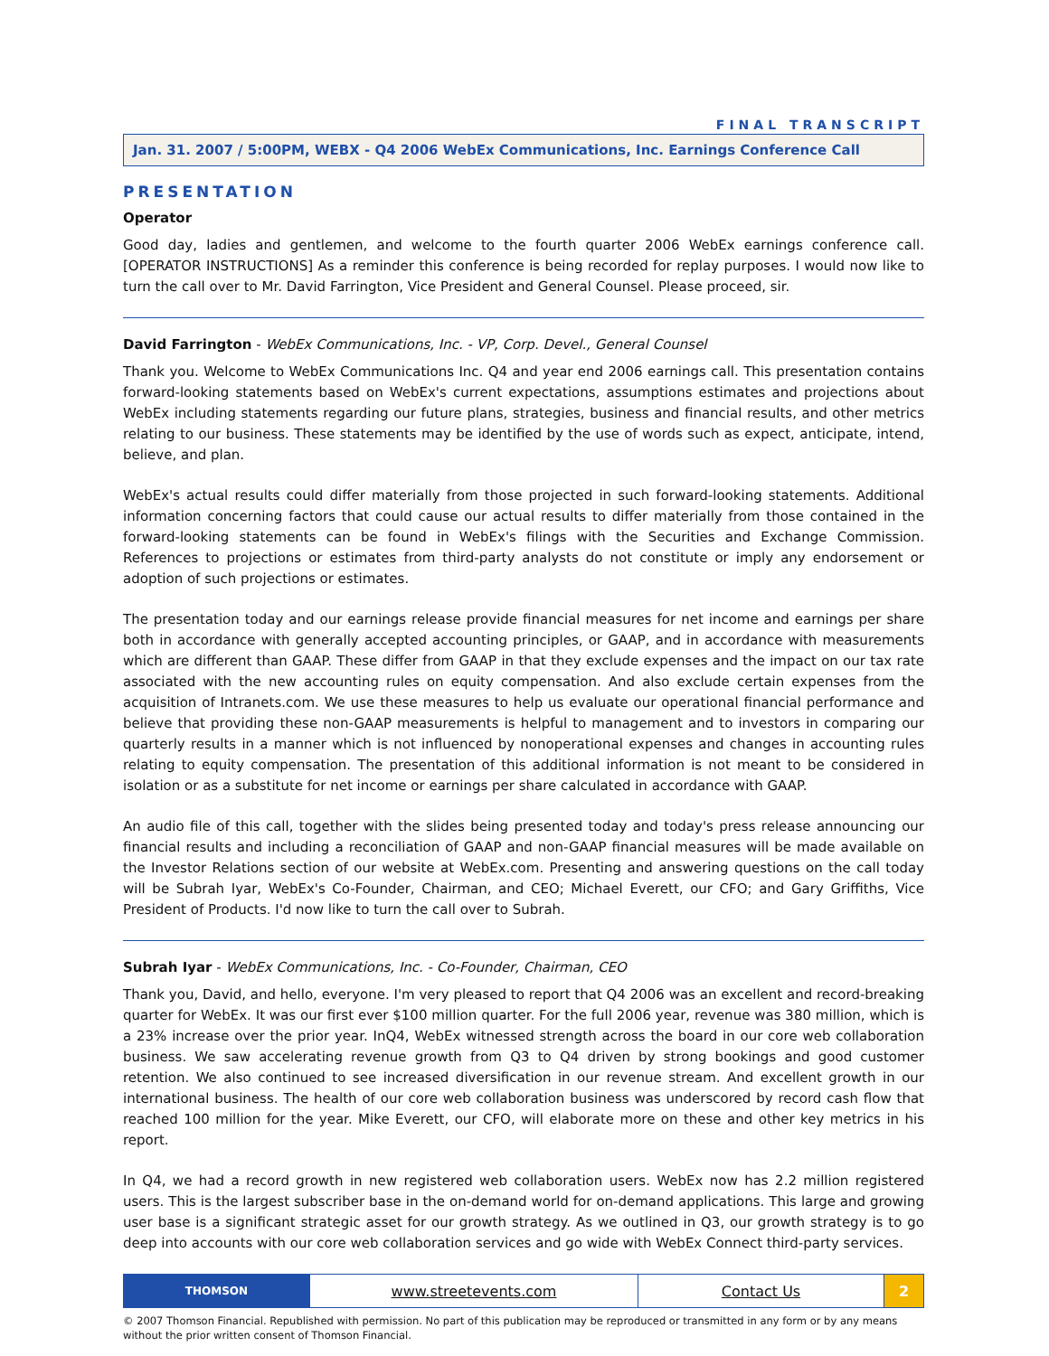FINAL TRANSCRIPT
Jan. 31. 2007 / 5:00PM, WEBX - Q4 2006 WebEx Communications, Inc. Earnings Conference Call
PRESENTATION
Operator
Good day, ladies and gentlemen, and welcome to the fourth quarter 2006 WebEx earnings conference call. [OPERATOR INSTRUCTIONS] As a reminder this conference is being recorded for replay purposes. I would now like to turn the call over to Mr. David Farrington, Vice President and General Counsel. Please proceed, sir.
David Farrington - WebEx Communications, Inc. - VP, Corp. Devel., General Counsel
Thank you. Welcome to WebEx Communications Inc. Q4 and year end 2006 earnings call. This presentation contains forward-looking statements based on WebEx's current expectations, assumptions estimates and projections about WebEx including statements regarding our future plans, strategies, business and financial results, and other metrics relating to our business. These statements may be identified by the use of words such as expect, anticipate, intend, believe, and plan.
WebEx's actual results could differ materially from those projected in such forward-looking statements. Additional information concerning factors that could cause our actual results to differ materially from those contained in the forward-looking statements can be found in WebEx's filings with the Securities and Exchange Commission. References to projections or estimates from third-party analysts do not constitute or imply any endorsement or adoption of such projections or estimates.
The presentation today and our earnings release provide financial measures for net income and earnings per share both in accordance with generally accepted accounting principles, or GAAP, and in accordance with measurements which are different than GAAP. These differ from GAAP in that they exclude expenses and the impact on our tax rate associated with the new accounting rules on equity compensation. And also exclude certain expenses from the acquisition of Intranets.com. We use these measures to help us evaluate our operational financial performance and believe that providing these non-GAAP measurements is helpful to management and to investors in comparing our quarterly results in a manner which is not influenced by nonoperational expenses and changes in accounting rules relating to equity compensation. The presentation of this additional information is not meant to be considered in isolation or as a substitute for net income or earnings per share calculated in accordance with GAAP.
An audio file of this call, together with the slides being presented today and today's press release announcing our financial results and including a reconciliation of GAAP and non-GAAP financial measures will be made available on the Investor Relations section of our website at WebEx.com. Presenting and answering questions on the call today will be Subrah Iyar, WebEx's Co-Founder, Chairman, and CEO; Michael Everett, our CFO; and Gary Griffiths, Vice President of Products. I'd now like to turn the call over to Subrah.
Subrah Iyar - WebEx Communications, Inc. - Co-Founder, Chairman, CEO
Thank you, David, and hello, everyone. I'm very pleased to report that Q4 2006 was an excellent and record-breaking quarter for WebEx. It was our first ever $100 million quarter. For the full 2006 year, revenue was 380 million, which is a 23% increase over the prior year. InQ4, WebEx witnessed strength across the board in our core web collaboration business. We saw accelerating revenue growth from Q3 to Q4 driven by strong bookings and good customer retention. We also continued to see increased diversification in our revenue stream. And excellent growth in our international business. The health of our core web collaboration business was underscored by record cash flow that reached 100 million for the year. Mike Everett, our CFO, will elaborate more on these and other key metrics in his report.
In Q4, we had a record growth in new registered web collaboration users. WebEx now has 2.2 million registered users. This is the largest subscriber base in the on-demand world for on-demand applications. This large and growing user base is a significant strategic asset for our growth strategy. As we outlined in Q3, our growth strategy is to go deep into accounts with our core web collaboration services and go wide with WebEx Connect third-party services.
THOMSON
www.streetevents.com Contact Us 2
© 2007 Thomson Financial. Republished with permission. No part of this publication may be reproduced or transmitted in any form or by any means without the prior written consent of Thomson Financial.